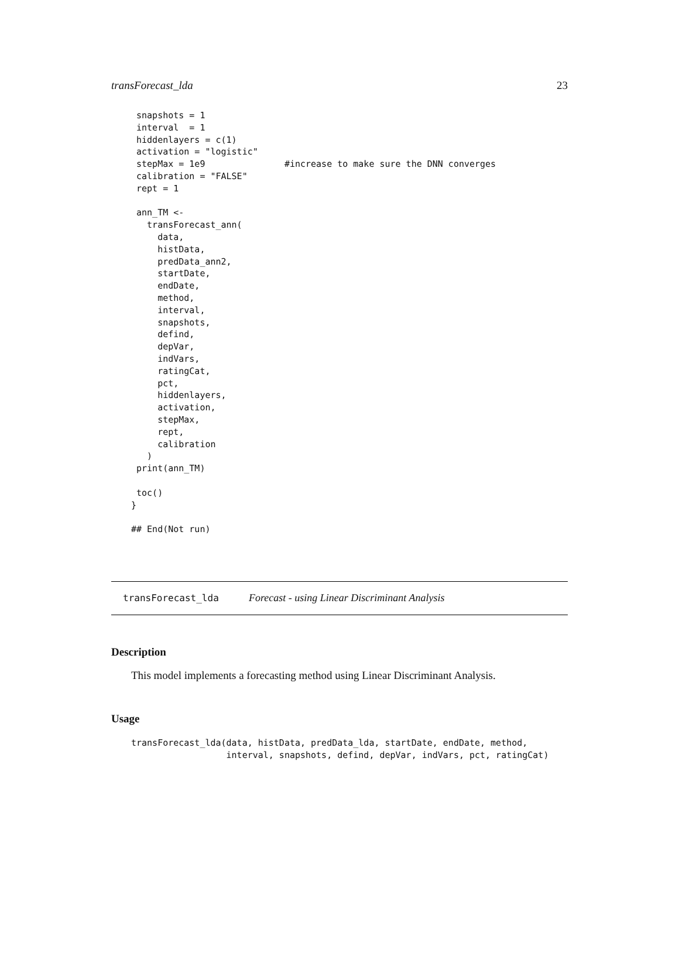transForecast_lda 23
 snapshots = 1
 interval  = 1
 hiddenlayers = c(1)
 activation = "logistic"
 stepMax = 1e9               #increase to make sure the DNN converges
 calibration = "FALSE"
 rept = 1

 ann_TM <-
   transForecast_ann(
     data,
     histData,
     predData_ann2,
     startDate,
     endDate,
     method,
     interval,
     snapshots,
     defind,
     depVar,
     indVars,
     ratingCat,
     pct,
     hiddenlayers,
     activation,
     stepMax,
     rept,
     calibration
   )
 print(ann_TM)

 toc()
}

## End(Not run)
transForecast_lda Forecast - using Linear Discriminant Analysis
Description
This model implements a forecasting method using Linear Discriminant Analysis.
Usage
transForecast_lda(data, histData, predData_lda, startDate, endDate, method,
                  interval, snapshots, defind, depVar, indVars, pct, ratingCat)